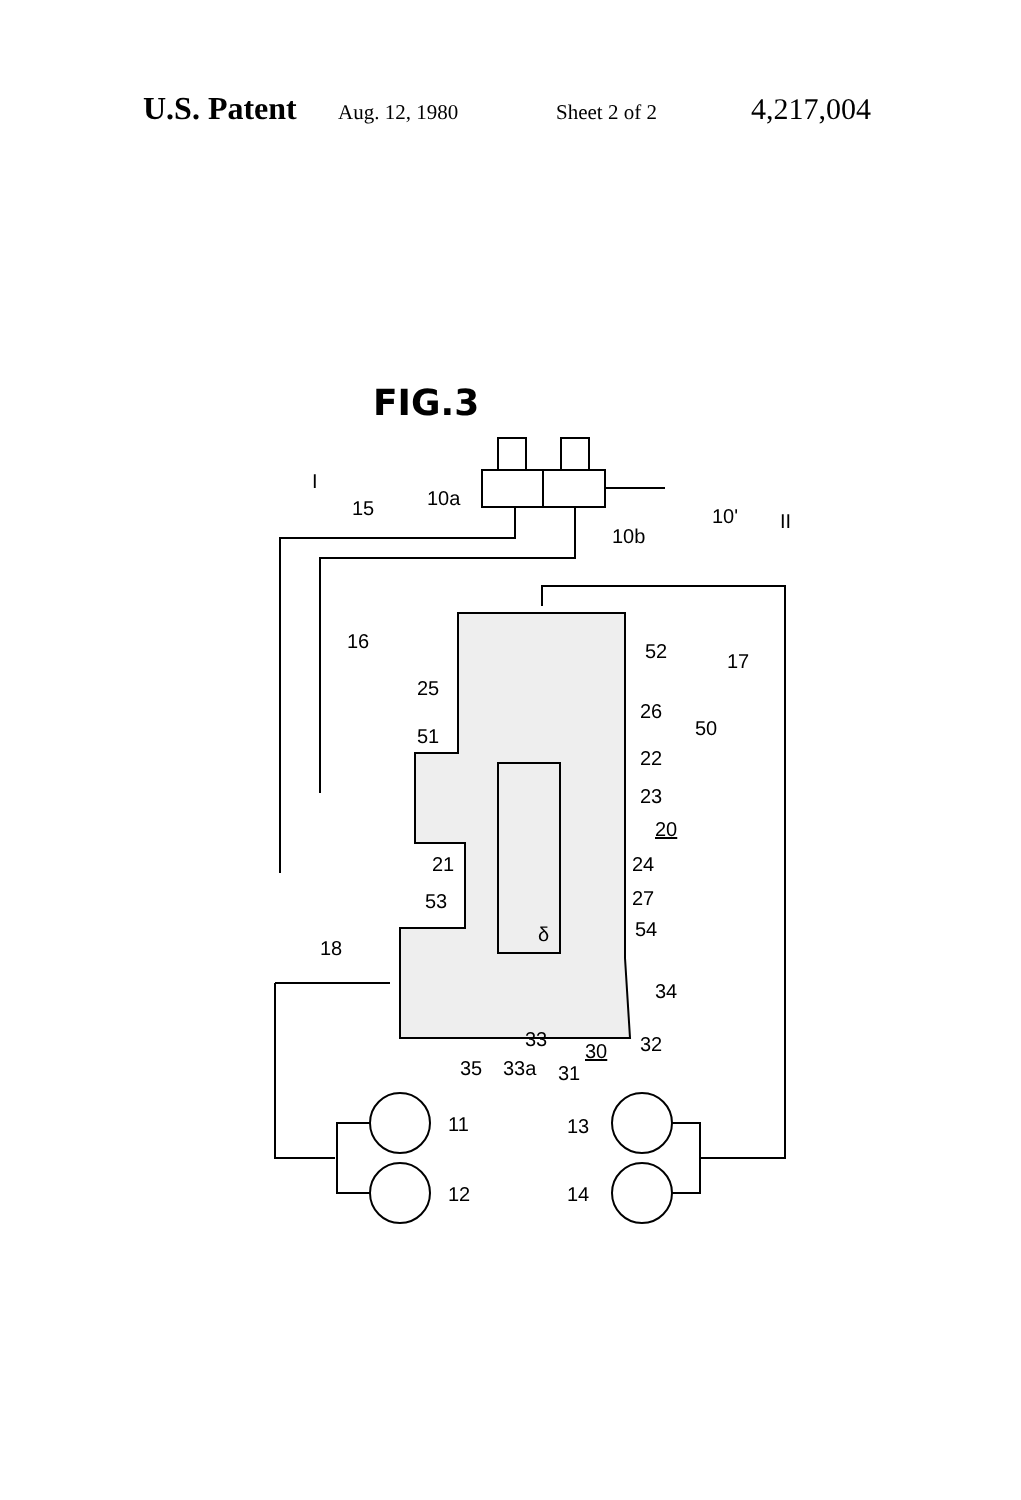U.S. Patent Aug. 12, 1980 Sheet 2 of 2 4,217,004
FIG.3
I
15
10a
10b
10'
II
16
17
52
25
26
50
51
22
23
20
21
24
27
53
54
18
δ
34
32
33
30
35
33a
31
11
13
12
14